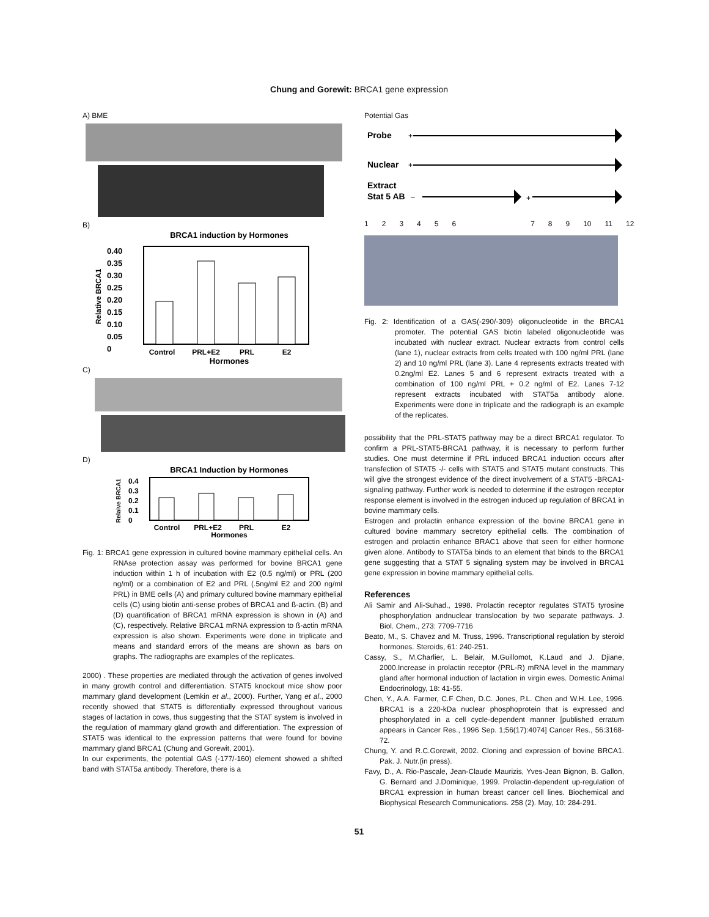Chung and Gorewit: BRCA1 gene expression
A) BME
B)
BRCA1 induction by Hormones
0.40
0.35
0.30
0.25
0.20
0.15
0.10
0.05
0
Control
PRL+E2
PRL
E2
Hormones
Relative BRCA1
C)
D)
BRCA1 Induction by Hormones
0.4
0.3
0.2
0.1
0
Control
PRL+E2
PRL
E2
Hormones
Relaive BRCA1
Fig. 1: BRCA1 gene expression in cultured bovine mammary epithelial cells. An RNAse protection assay was performed for bovine BRCA1 gene induction within 1 h of incubation with E2 (0.5 ng/ml) or PRL (200 ng/ml) or a combination of E2 and PRL (.5ng/ml E2 and 200 ng/ml PRL) in BME cells (A) and primary cultured bovine mammary epithelial cells (C) using biotin anti-sense probes of BRCA1 and ß-actin. (B) and (D) quantification of BRCA1 mRNA expression is shown in (A) and (C), respectively. Relative BRCA1 mRNA expression to ß-actin mRNA expression is also shown. Experiments were done in triplicate and means and standard errors of the means are shown as bars on graphs. The radiographs are examples of the replicates.
2000) . These properties are mediated through the activation of genes involved in many growth control and differentiation. STAT5 knockout mice show poor mammary gland development (Lemkin et al., 2000). Further, Yang et al., 2000 recently showed that STAT5 is differentially expressed throughout various stages of lactation in cows, thus suggesting that the STAT system is involved in the regulation of mammary gland growth and differentiation. The expression of STAT5 was identical to the expression patterns that were found for bovine mammary gland BRCA1 (Chung and Gorewit, 2001).
In our experiments, the potential GAS (-177/-160) element showed a shifted band with STAT5a antibody. Therefore, there is a
Potential Gas
Probe
+
Nuclear
+
Extract
Stat 5 AB
–
+
1 2 3 4 5 6 7 8 9 10 11 12
Fig. 2: Identification of a GAS(-290/-309) oligonucleotide in the BRCA1 promoter. The potential GAS biotin labeled oligonucleotide was incubated with nuclear extract. Nuclear extracts from control cells (lane 1), nuclear extracts from cells treated with 100 ng/ml PRL (lane 2) and 10 ng/ml PRL (lane 3). Lane 4 represents extracts treated with 0.2ng/ml E2. Lanes 5 and 6 represent extracts treated with a combination of 100 ng/ml PRL + 0.2 ng/ml of E2. Lanes 7-12 represent extracts incubated with STAT5a antibody alone. Experiments were done in triplicate and the radiograph is an example of the replicates.
possibility that the PRL-STAT5 pathway may be a direct BRCA1 regulator. To confirm a PRL-STAT5-BRCA1 pathway, it is necessary to perform further studies. One must determine if PRL induced BRCA1 induction occurs after transfection of STAT5 -/- cells with STAT5 and STAT5 mutant constructs. This will give the strongest evidence of the direct involvement of a STAT5 -BRCA1-signaling pathway. Further work is needed to determine if the estrogen receptor response element is involved in the estrogen induced up regulation of BRCA1 in bovine mammary cells.
Estrogen and prolactin enhance expression of the bovine BRCA1 gene in cultured bovine mammary secretory epithelial cells. The combination of estrogen and prolactin enhance BRAC1 above that seen for either hormone given alone. Antibody to STAT5a binds to an element that binds to the BRCA1 gene suggesting that a STAT 5 signaling system may be involved in BRCA1 gene expression in bovine mammary epithelial cells.
References
Ali Samir and Ali-Suhad., 1998. Prolactin receptor regulates STAT5 tyrosine phosphorylation andnuclear translocation by two separate pathways. J. Biol. Chem., 273: 7709-7716
Beato, M., S. Chavez and M. Truss, 1996. Transcriptional regulation by steroid hormones. Steroids, 61: 240-251.
Cassy, S., M.Charlier, L. Belair, M.Guillomot, K.Laud and J. Djiane, 2000.Increase in prolactin receptor (PRL-R) mRNA level in the mammary gland after hormonal induction of lactation in virgin ewes. Domestic Animal Endocrinology, 18: 41-55.
Chen, Y., A.A. Farmer, C.F Chen, D.C. Jones, P.L. Chen and W.H. Lee, 1996. BRCA1 is a 220-kDa nuclear phosphoprotein that is expressed and phosphorylated in a cell cycle-dependent manner [published erratum appears in Cancer Res., 1996 Sep. 1;56(17):4074] Cancer Res., 56:3168-72.
Chung, Y. and R.C.Gorewit, 2002. Cloning and expression of bovine BRCA1. Pak. J. Nutr.(in press).
Favy, D., A. Rio-Pascale, Jean-Claude Maurizis, Yves-Jean Bignon, B. Gallon, G. Bernard and J.Dominique, 1999. Prolactin-dependent up-regulation of BRCA1 expression in human breast cancer cell lines. Biochemical and Biophysical Research Communications. 258 (2). May, 10: 284-291.
51